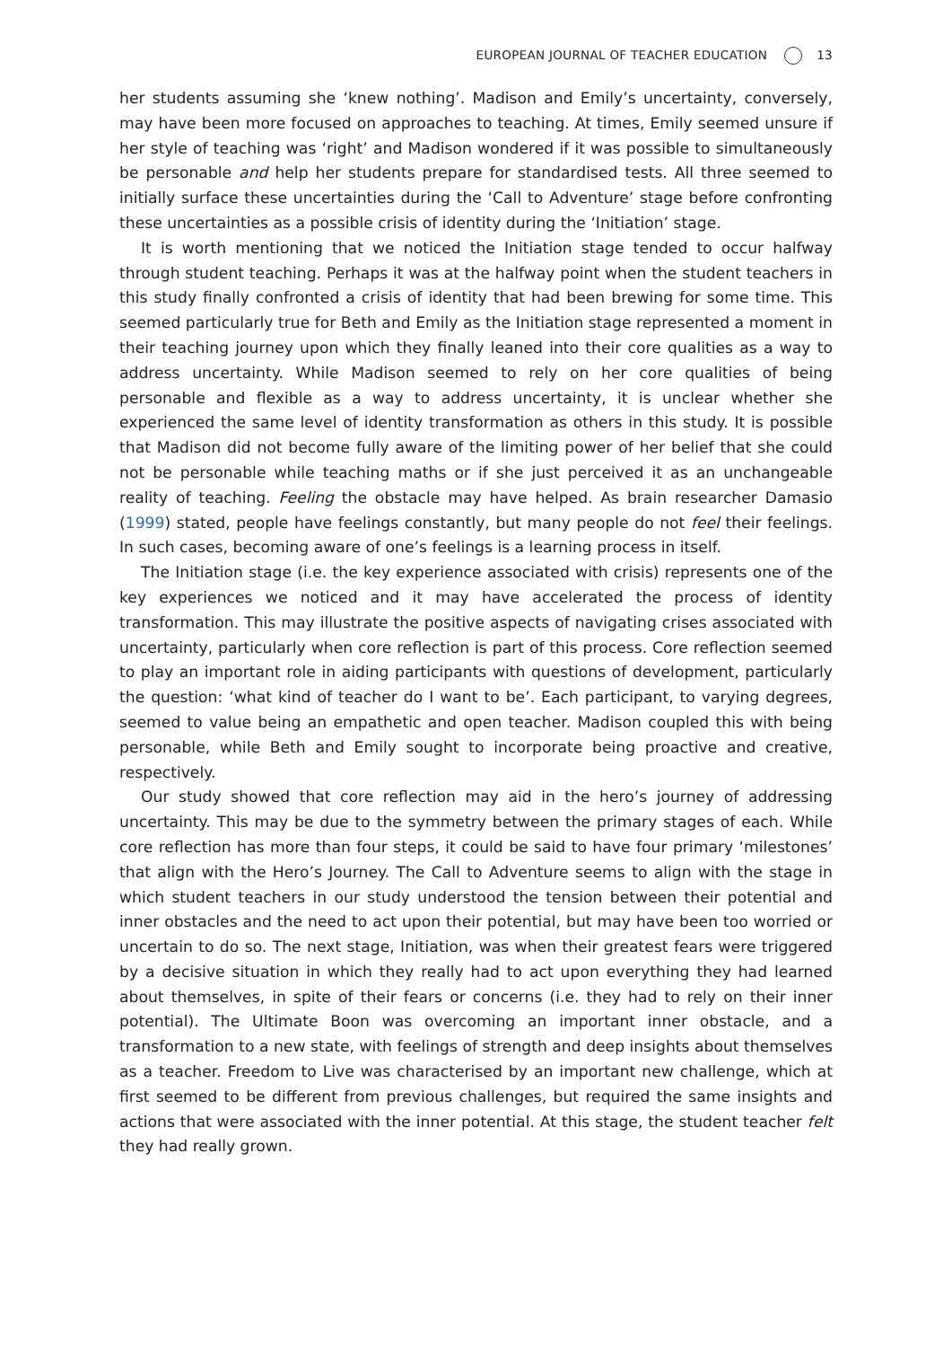EUROPEAN JOURNAL OF TEACHER EDUCATION 13
her students assuming she ‘knew nothing’. Madison and Emily’s uncertainty, conversely, may have been more focused on approaches to teaching. At times, Emily seemed unsure if her style of teaching was ‘right’ and Madison wondered if it was possible to simultaneously be personable and help her students prepare for standardised tests. All three seemed to initially surface these uncertainties during the ‘Call to Adventure’ stage before confronting these uncertainties as a possible crisis of identity during the ‘Initiation’ stage.
It is worth mentioning that we noticed the Initiation stage tended to occur halfway through student teaching. Perhaps it was at the halfway point when the student teachers in this study finally confronted a crisis of identity that had been brewing for some time. This seemed particularly true for Beth and Emily as the Initiation stage represented a moment in their teaching journey upon which they finally leaned into their core qualities as a way to address uncertainty. While Madison seemed to rely on her core qualities of being personable and flexible as a way to address uncertainty, it is unclear whether she experienced the same level of identity transformation as others in this study. It is possible that Madison did not become fully aware of the limiting power of her belief that she could not be personable while teaching maths or if she just perceived it as an unchangeable reality of teaching. Feeling the obstacle may have helped. As brain researcher Damasio (1999) stated, people have feelings constantly, but many people do not feel their feelings. In such cases, becoming aware of one’s feelings is a learning process in itself.
The Initiation stage (i.e. the key experience associated with crisis) represents one of the key experiences we noticed and it may have accelerated the process of identity transformation. This may illustrate the positive aspects of navigating crises associated with uncertainty, particularly when core reflection is part of this process. Core reflection seemed to play an important role in aiding participants with questions of development, particularly the question: ‘what kind of teacher do I want to be’. Each participant, to varying degrees, seemed to value being an empathetic and open teacher. Madison coupled this with being personable, while Beth and Emily sought to incorporate being proactive and creative, respectively.
Our study showed that core reflection may aid in the hero’s journey of addressing uncertainty. This may be due to the symmetry between the primary stages of each. While core reflection has more than four steps, it could be said to have four primary ‘milestones’ that align with the Hero’s Journey. The Call to Adventure seems to align with the stage in which student teachers in our study understood the tension between their potential and inner obstacles and the need to act upon their potential, but may have been too worried or uncertain to do so. The next stage, Initiation, was when their greatest fears were triggered by a decisive situation in which they really had to act upon everything they had learned about themselves, in spite of their fears or concerns (i.e. they had to rely on their inner potential). The Ultimate Boon was overcoming an important inner obstacle, and a transformation to a new state, with feelings of strength and deep insights about themselves as a teacher. Freedom to Live was characterised by an important new challenge, which at first seemed to be different from previous challenges, but required the same insights and actions that were associated with the inner potential. At this stage, the student teacher felt they had really grown.